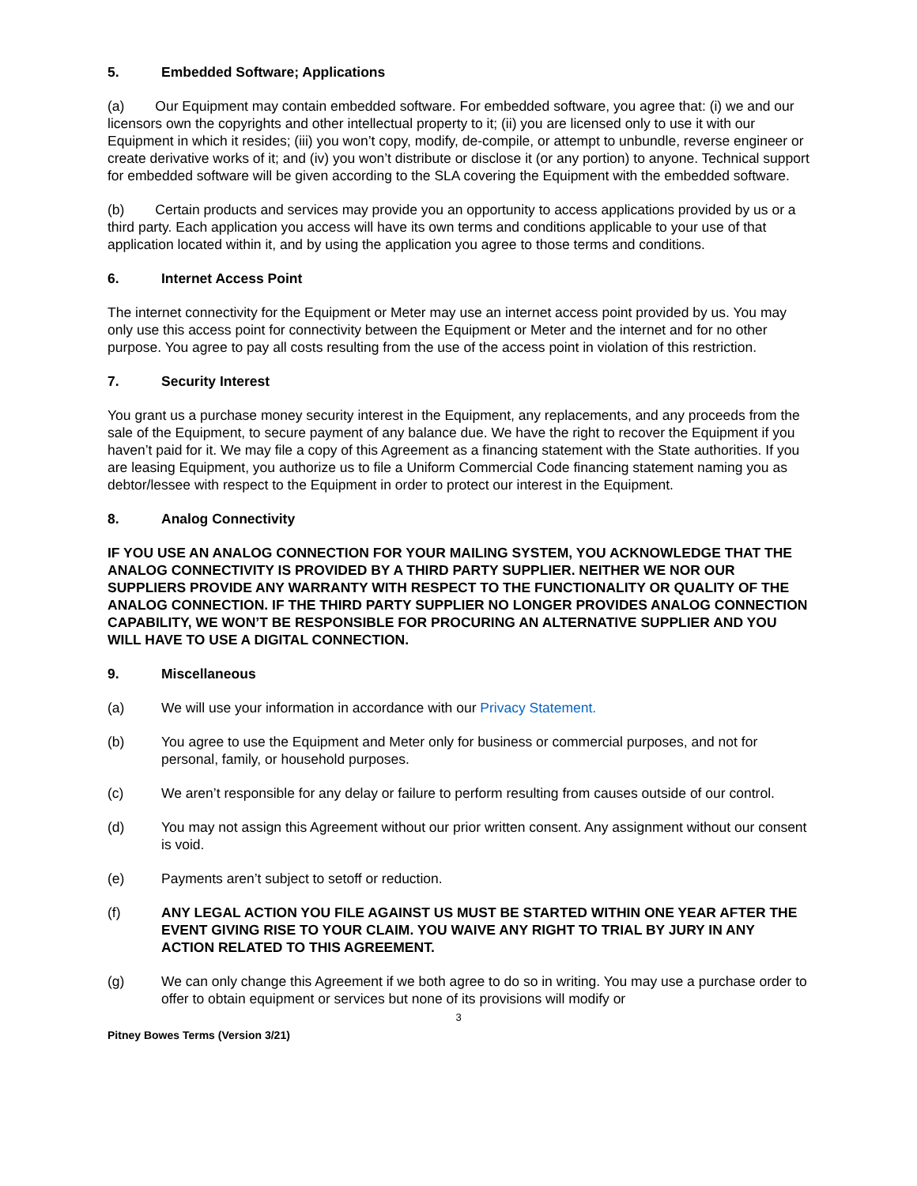5. Embedded Software; Applications
(a) Our Equipment may contain embedded software. For embedded software, you agree that: (i) we and our licensors own the copyrights and other intellectual property to it; (ii) you are licensed only to use it with our Equipment in which it resides; (iii) you won’t copy, modify, de-compile, or attempt to unbundle, reverse engineer or create derivative works of it; and (iv) you won’t distribute or disclose it (or any portion) to anyone. Technical support for embedded software will be given according to the SLA covering the Equipment with the embedded software.
(b) Certain products and services may provide you an opportunity to access applications provided by us or a third party. Each application you access will have its own terms and conditions applicable to your use of that application located within it, and by using the application you agree to those terms and conditions.
6. Internet Access Point
The internet connectivity for the Equipment or Meter may use an internet access point provided by us. You may only use this access point for connectivity between the Equipment or Meter and the internet and for no other purpose. You agree to pay all costs resulting from the use of the access point in violation of this restriction.
7. Security Interest
You grant us a purchase money security interest in the Equipment, any replacements, and any proceeds from the sale of the Equipment, to secure payment of any balance due. We have the right to recover the Equipment if you haven’t paid for it. We may file a copy of this Agreement as a financing statement with the State authorities. If you are leasing Equipment, you authorize us to file a Uniform Commercial Code financing statement naming you as debtor/lessee with respect to the Equipment in order to protect our interest in the Equipment.
8. Analog Connectivity
IF YOU USE AN ANALOG CONNECTION FOR YOUR MAILING SYSTEM, YOU ACKNOWLEDGE THAT THE ANALOG CONNECTIVITY IS PROVIDED BY A THIRD PARTY SUPPLIER. NEITHER WE NOR OUR SUPPLIERS PROVIDE ANY WARRANTY WITH RESPECT TO THE FUNCTIONALITY OR QUALITY OF THE ANALOG CONNECTION. IF THE THIRD PARTY SUPPLIER NO LONGER PROVIDES ANALOG CONNECTION CAPABILITY, WE WON’T BE RESPONSIBLE FOR PROCURING AN ALTERNATIVE SUPPLIER AND YOU WILL HAVE TO USE A DIGITAL CONNECTION.
9. Miscellaneous
(a) We will use your information in accordance with our Privacy Statement.
(b) You agree to use the Equipment and Meter only for business or commercial purposes, and not for personal, family, or household purposes.
(c) We aren’t responsible for any delay or failure to perform resulting from causes outside of our control.
(d) You may not assign this Agreement without our prior written consent. Any assignment without our consent is void.
(e) Payments aren’t subject to setoff or reduction.
(f) ANY LEGAL ACTION YOU FILE AGAINST US MUST BE STARTED WITHIN ONE YEAR AFTER THE EVENT GIVING RISE TO YOUR CLAIM. YOU WAIVE ANY RIGHT TO TRIAL BY JURY IN ANY ACTION RELATED TO THIS AGREEMENT.
(g) We can only change this Agreement if we both agree to do so in writing. You may use a purchase order to offer to obtain equipment or services but none of its provisions will modify or
3
Pitney Bowes Terms (Version 3/21)